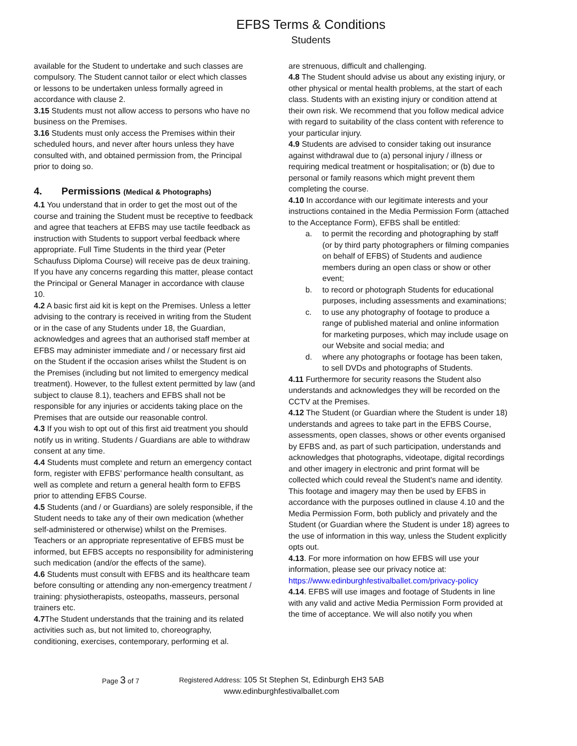EFBS Terms & Conditions
Students
available for the Student to undertake and such classes are compulsory. The Student cannot tailor or elect which classes or lessons to be undertaken unless formally agreed in accordance with clause 2.
3.15 Students must not allow access to persons who have no business on the Premises.
3.16 Students must only access the Premises within their scheduled hours, and never after hours unless they have consulted with, and obtained permission from, the Principal prior to doing so.
4. Permissions (Medical & Photographs)
4.1 You understand that in order to get the most out of the course and training the Student must be receptive to feedback and agree that teachers at EFBS may use tactile feedback as instruction with Students to support verbal feedback where appropriate. Full Time Students in the third year (Peter Schaufuss Diploma Course) will receive pas de deux training. If you have any concerns regarding this matter, please contact the Principal or General Manager in accordance with clause 10.
4.2 A basic first aid kit is kept on the Premises. Unless a letter advising to the contrary is received in writing from the Student or in the case of any Students under 18, the Guardian, acknowledges and agrees that an authorised staff member at EFBS may administer immediate and / or necessary first aid on the Student if the occasion arises whilst the Student is on the Premises (including but not limited to emergency medical treatment). However, to the fullest extent permitted by law (and subject to clause 8.1), teachers and EFBS shall not be responsible for any injuries or accidents taking place on the Premises that are outside our reasonable control.
4.3 If you wish to opt out of this first aid treatment you should notify us in writing. Students / Guardians are able to withdraw consent at any time.
4.4 Students must complete and return an emergency contact form, register with EFBS’ performance health consultant, as well as complete and return a general health form to EFBS prior to attending EFBS Course.
4.5 Students (and / or Guardians) are solely responsible, if the Student needs to take any of their own medication (whether self-administered or otherwise) whilst on the Premises. Teachers or an appropriate representative of EFBS must be informed, but EFBS accepts no responsibility for administering such medication (and/or the effects of the same).
4.6 Students must consult with EFBS and its healthcare team before consulting or attending any non-emergency treatment / training: physiotherapists, osteopaths, masseurs, personal trainers etc.
4.7 The Student understands that the training and its related activities such as, but not limited to, choreography, conditioning, exercises, contemporary, performing et al.
are strenuous, difficult and challenging.
4.8 The Student should advise us about any existing injury, or other physical or mental health problems, at the start of each class. Students with an existing injury or condition attend at their own risk. We recommend that you follow medical advice with regard to suitability of the class content with reference to your particular injury.
4.9 Students are advised to consider taking out insurance against withdrawal due to (a) personal injury / illness or requiring medical treatment or hospitalisation; or (b) due to personal or family reasons which might prevent them completing the course.
4.10 In accordance with our legitimate interests and your instructions contained in the Media Permission Form (attached to the Acceptance Form), EFBS shall be entitled:
a. to permit the recording and photographing by staff (or by third party photographers or filming companies on behalf of EFBS) of Students and audience members during an open class or show or other event;
b. to record or photograph Students for educational purposes, including assessments and examinations;
c. to use any photography of footage to produce a range of published material and online information for marketing purposes, which may include usage on our Website and social media; and
d. where any photographs or footage has been taken, to sell DVDs and photographs of Students.
4.11 Furthermore for security reasons the Student also understands and acknowledges they will be recorded on the CCTV at the Premises.
4.12 The Student (or Guardian where the Student is under 18) understands and agrees to take part in the EFBS Course, assessments, open classes, shows or other events organised by EFBS and, as part of such participation, understands and acknowledges that photographs, videotape, digital recordings and other imagery in electronic and print format will be collected which could reveal the Student's name and identity. This footage and imagery may then be used by EFBS in accordance with the purposes outlined in clause 4.10 and the Media Permission Form, both publicly and privately and the Student (or Guardian where the Student is under 18) agrees to the use of information in this way, unless the Student explicitly opts out.
4.13. For more information on how EFBS will use your information, please see our privacy notice at: https://www.edinburghfestivalballet.com/privacy-policy
4.14. EFBS will use images and footage of Students in line with any valid and active Media Permission Form provided at the time of acceptance. We will also notify you when
Page 3 of 7 Registered Address: 105 St Stephen St, Edinburgh EH3 5AB
www.edinburghfestivalballet.com